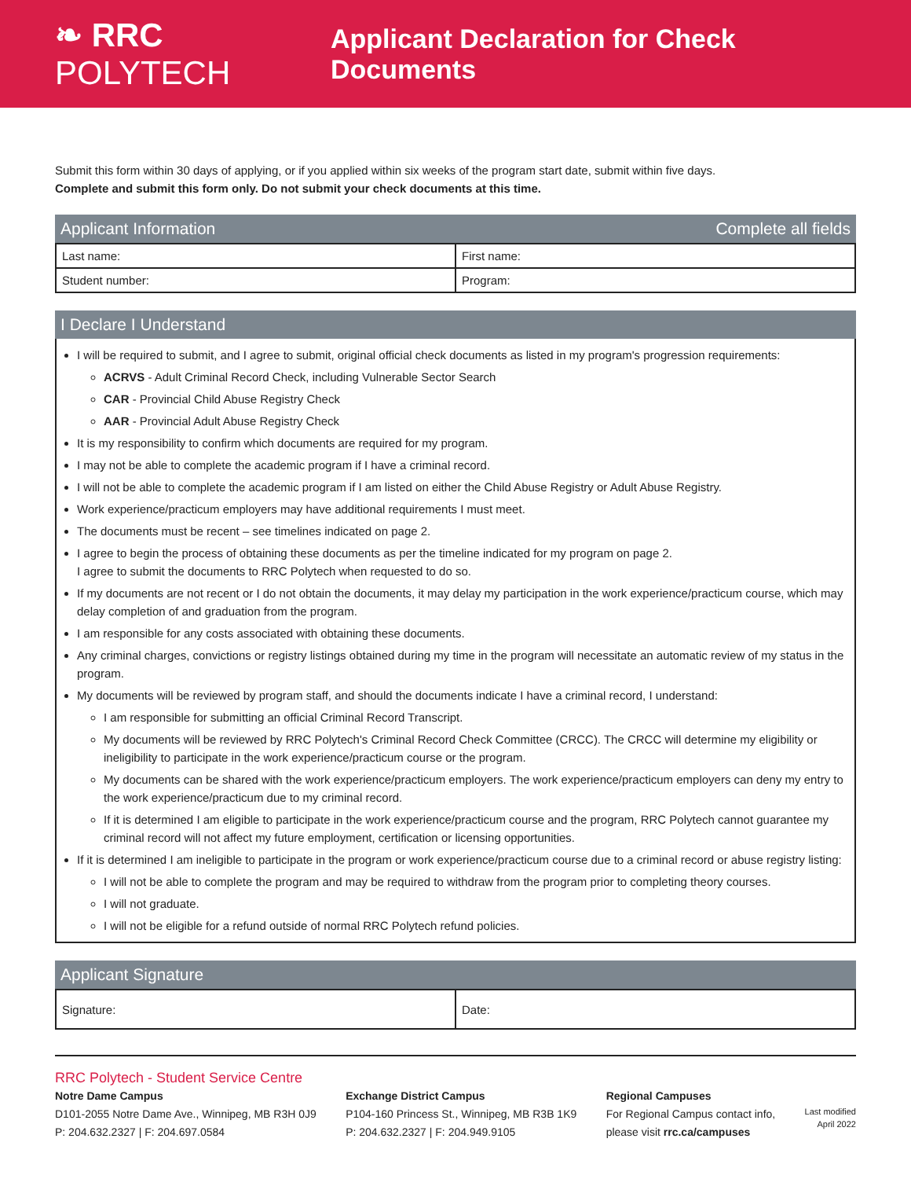❧ RRC POLYTECH
Applicant Declaration for Check Documents
Submit this form within 30 days of applying, or if you applied within six weeks of the program start date, submit within five days.
Complete and submit this form only. Do not submit your check documents at this time.
Applicant Information Complete all fields
| Last name: | First name: |
| Student number: | Program: |
I Declare I Understand
I will be required to submit, and I agree to submit, original official check documents as listed in my program's progression requirements:
ACRVS - Adult Criminal Record Check, including Vulnerable Sector Search
CAR - Provincial Child Abuse Registry Check
AAR - Provincial Adult Abuse Registry Check
It is my responsibility to confirm which documents are required for my program.
I may not be able to complete the academic program if I have a criminal record.
I will not be able to complete the academic program if I am listed on either the Child Abuse Registry or Adult Abuse Registry.
Work experience/practicum employers may have additional requirements I must meet.
The documents must be recent – see timelines indicated on page 2.
I agree to begin the process of obtaining these documents as per the timeline indicated for my program on page 2.
I agree to submit the documents to RRC Polytech when requested to do so.
If my documents are not recent or I do not obtain the documents, it may delay my participation in the work experience/practicum course, which may delay completion of and graduation from the program.
I am responsible for any costs associated with obtaining these documents.
Any criminal charges, convictions or registry listings obtained during my time in the program will necessitate an automatic review of my status in the program.
My documents will be reviewed by program staff, and should the documents indicate I have a criminal record, I understand:
I am responsible for submitting an official Criminal Record Transcript.
My documents will be reviewed by RRC Polytech's Criminal Record Check Committee (CRCC). The CRCC will determine my eligibility or ineligibility to participate in the work experience/practicum course or the program.
My documents can be shared with the work experience/practicum employers. The work experience/practicum employers can deny my entry to the work experience/practicum due to my criminal record.
If it is determined I am eligible to participate in the work experience/practicum course and the program, RRC Polytech cannot guarantee my criminal record will not affect my future employment, certification or licensing opportunities.
If it is determined I am ineligible to participate in the program or work experience/practicum course due to a criminal record or abuse registry listing:
I will not be able to complete the program and may be required to withdraw from the program prior to completing theory courses.
I will not graduate.
I will not be eligible for a refund outside of normal RRC Polytech refund policies.
Applicant Signature
| Signature: | Date: |
RRC Polytech - Student Service Centre
Notre Dame Campus
D101-2055 Notre Dame Ave., Winnipeg, MB R3H 0J9
P: 204.632.2327 | F: 204.697.0584
Exchange District Campus
P104-160 Princess St., Winnipeg, MB R3B 1K9
P: 204.632.2327 | F: 204.949.9105
Regional Campuses
For Regional Campus contact info,
please visit rrc.ca/campuses
Last modified
April 2022